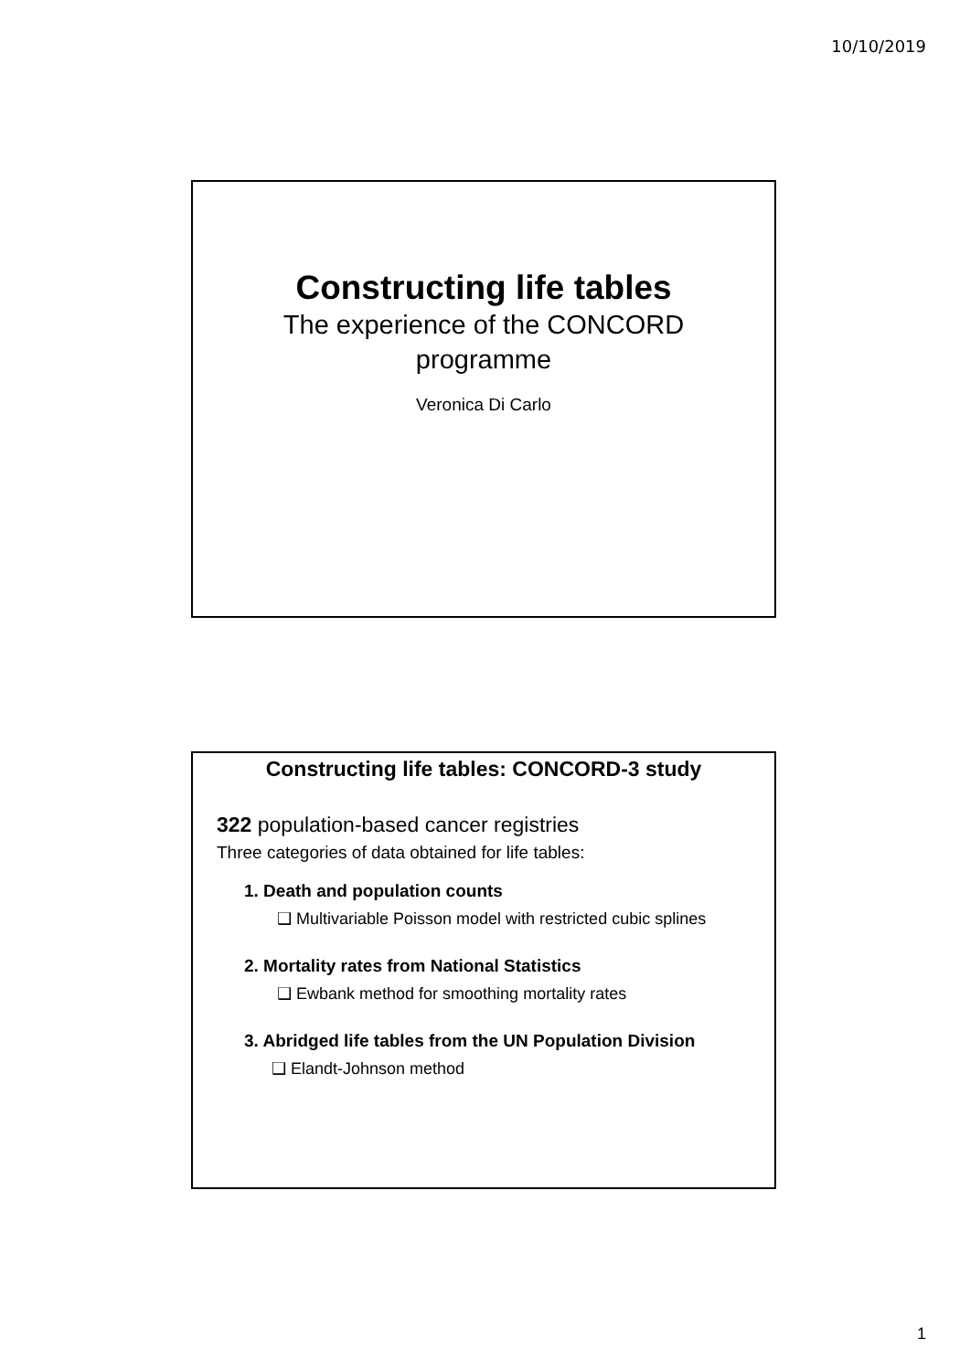10/10/2019
Constructing life tables
The experience of the CONCORD
programme
Veronica Di Carlo
Constructing life tables: CONCORD-3 study
322 population-based cancer registries
Three categories of data obtained for life tables:
1. Death and population counts
❑ Multivariable Poisson model with restricted cubic splines
2. Mortality rates from National Statistics
❑ Ewbank method for smoothing mortality rates
3. Abridged life tables from the UN Population Division
❑ Elandt-Johnson method
1